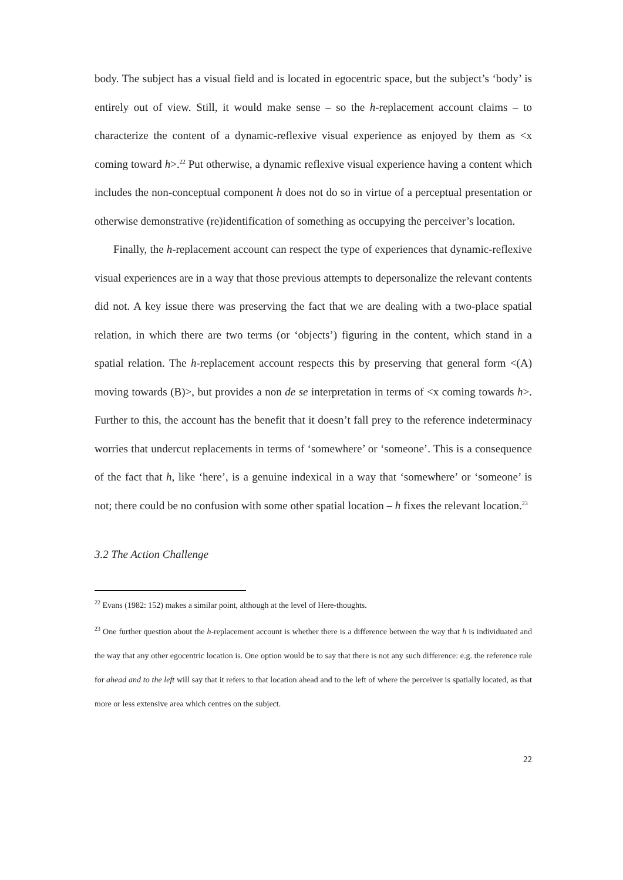body. The subject has a visual field and is located in egocentric space, but the subject’s ‘body’ is entirely out of view. Still, it would make sense – so the h-replacement account claims – to characterize the content of a dynamic-reflexive visual experience as enjoyed by them as <x coming toward h>.<sup>22</sup> Put otherwise, a dynamic reflexive visual experience having a content which includes the non-conceptual component h does not do so in virtue of a perceptual presentation or otherwise demonstrative (re)identification of something as occupying the perceiver’s location.
Finally, the h-replacement account can respect the type of experiences that dynamic-reflexive visual experiences are in a way that those previous attempts to depersonalize the relevant contents did not. A key issue there was preserving the fact that we are dealing with a two-place spatial relation, in which there are two terms (or ‘objects’) figuring in the content, which stand in a spatial relation. The h-replacement account respects this by preserving that general form <(A) moving towards (B)>, but provides a non de se interpretation in terms of <x coming towards h>. Further to this, the account has the benefit that it doesn’t fall prey to the reference indeterminacy worries that undercut replacements in terms of ‘somewhere’ or ‘someone’. This is a consequence of the fact that h, like ‘here’, is a genuine indexical in a way that ‘somewhere’ or ‘someone’ is not; there could be no confusion with some other spatial location – h fixes the relevant location.<sup>23</sup>
3.2 The Action Challenge
<sup>22</sup> Evans (1982: 152) makes a similar point, although at the level of Here-thoughts.
<sup>23</sup> One further question about the h-replacement account is whether there is a difference between the way that h is individuated and the way that any other egocentric location is. One option would be to say that there is not any such difference: e.g. the reference rule for ahead and to the left will say that it refers to that location ahead and to the left of where the perceiver is spatially located, as that more or less extensive area which centres on the subject.
22